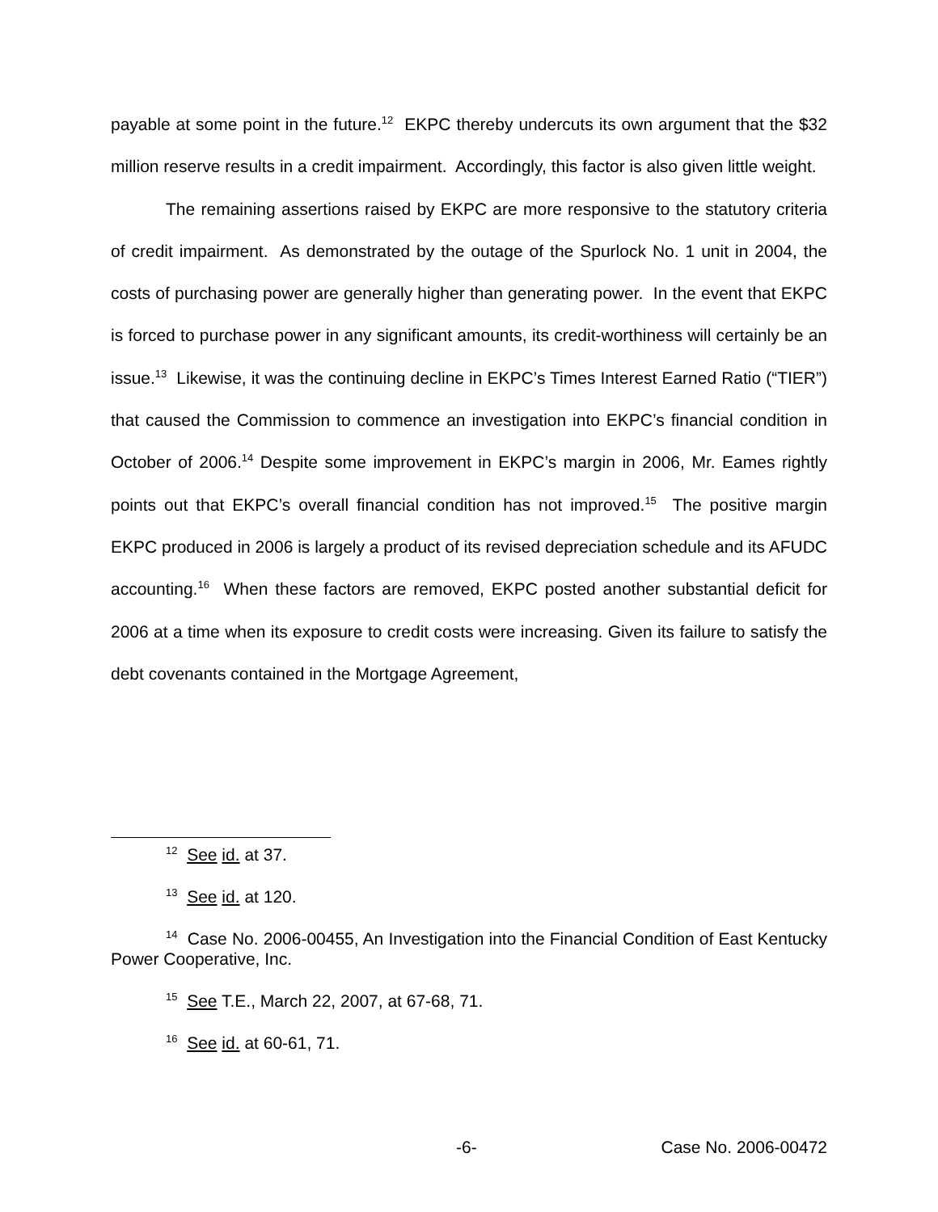payable at some point in the future.<sup>12</sup> EKPC thereby undercuts its own argument that the $32 million reserve results in a credit impairment. Accordingly, this factor is also given little weight.
The remaining assertions raised by EKPC are more responsive to the statutory criteria of credit impairment. As demonstrated by the outage of the Spurlock No. 1 unit in 2004, the costs of purchasing power are generally higher than generating power. In the event that EKPC is forced to purchase power in any significant amounts, its credit-worthiness will certainly be an issue.<sup>13</sup> Likewise, it was the continuing decline in EKPC’s Times Interest Earned Ratio (“TIER”) that caused the Commission to commence an investigation into EKPC’s financial condition in October of 2006.<sup>14</sup> Despite some improvement in EKPC’s margin in 2006, Mr. Eames rightly points out that EKPC’s overall financial condition has not improved.<sup>15</sup> The positive margin EKPC produced in 2006 is largely a product of its revised depreciation schedule and its AFUDC accounting.<sup>16</sup> When these factors are removed, EKPC posted another substantial deficit for 2006 at a time when its exposure to credit costs were increasing. Given its failure to satisfy the debt covenants contained in the Mortgage Agreement,
<sup>12</sup> See id. at 37.
<sup>13</sup> See id. at 120.
<sup>14</sup> Case No. 2006-00455, An Investigation into the Financial Condition of East Kentucky Power Cooperative, Inc.
<sup>15</sup> See T.E., March 22, 2007, at 67-68, 71.
<sup>16</sup> See id. at 60-61, 71.
-6- Case No. 2006-00472